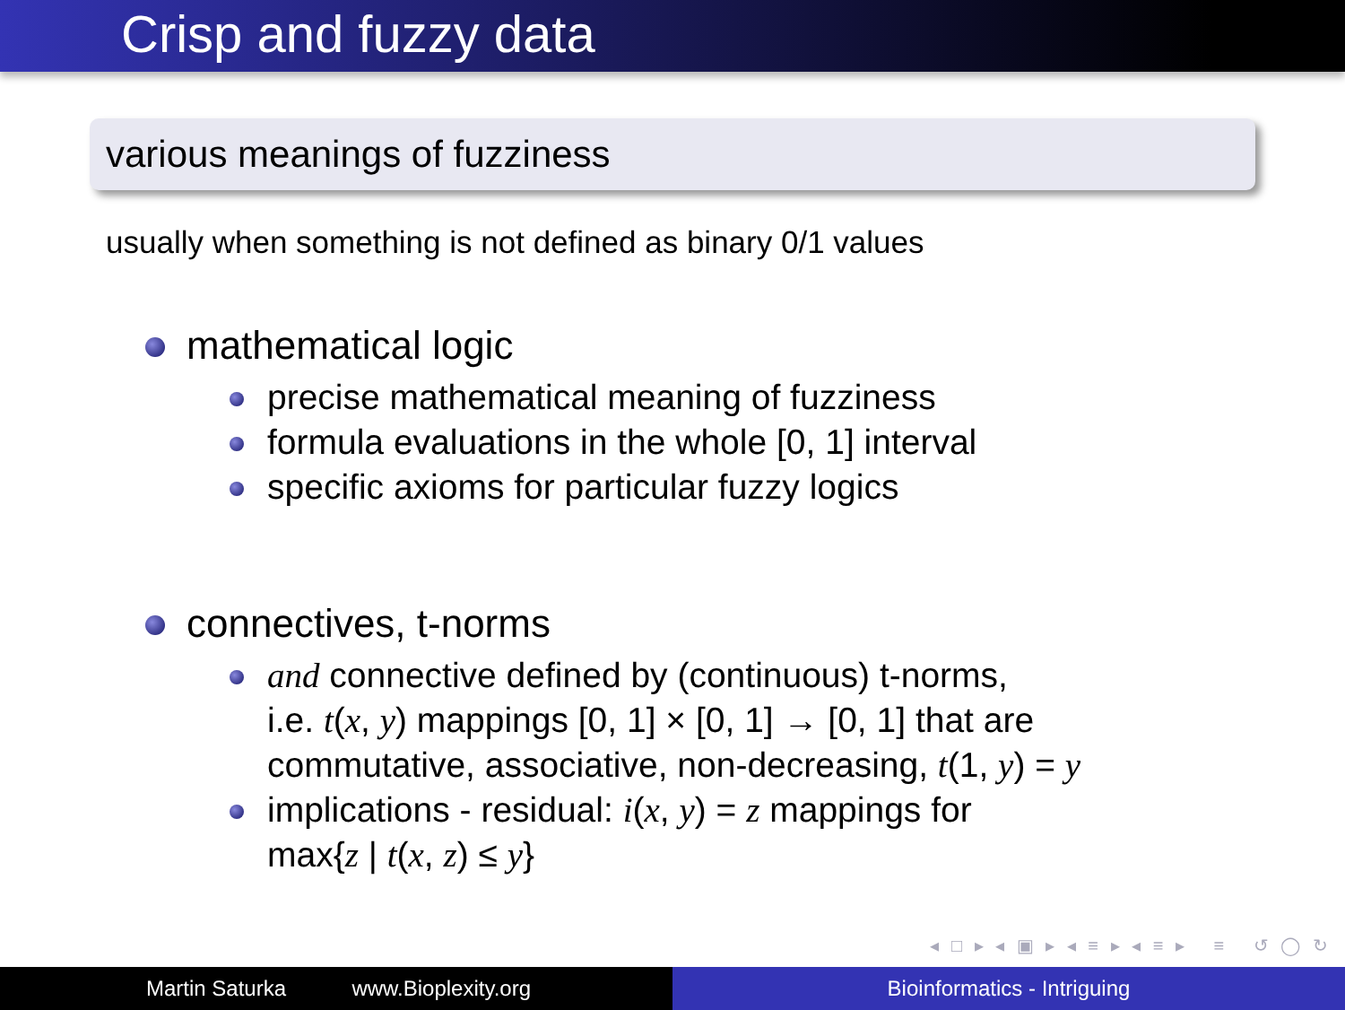Crisp and fuzzy data
various meanings of fuzziness
usually when something is not defined as binary 0/1 values
mathematical logic
precise mathematical meaning of fuzziness
formula evaluations in the whole [0, 1] interval
specific axioms for particular fuzzy logics
connectives, t-norms
and connective defined by (continuous) t-norms,
i.e. t(x, y) mappings [0, 1] × [0, 1] → [0, 1] that are
commutative, associative, non-decreasing, t(1, y) = y
implications - residual: i(x, y) = z mappings for
max{z | t(x, z) ≤ y}
◂ □ ▸ ◂ ▣ ▸ ◂ ≡ ▸ ◂ ≡ ▸ ≡ ↺ ◯ ↻
Martin Saturka www.Bioplexity.org Bioinformatics - Intriguing